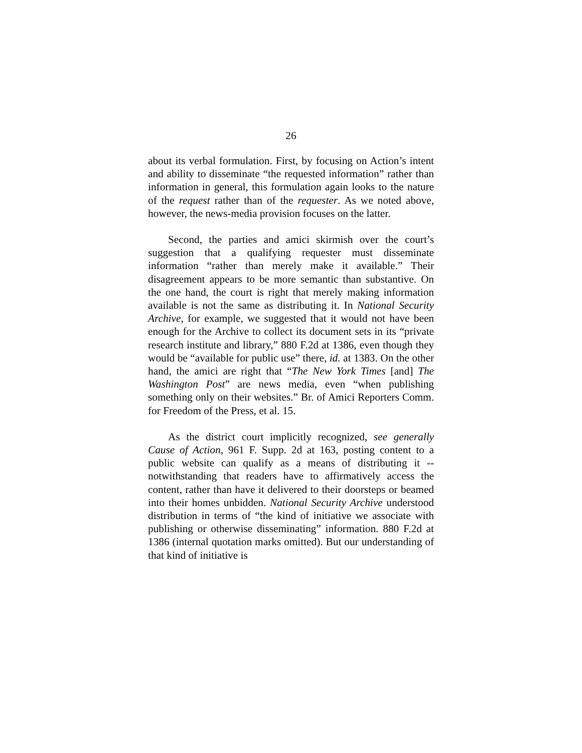26
about its verbal formulation. First, by focusing on Action’s intent and ability to disseminate “the requested information” rather than information in general, this formulation again looks to the nature of the request rather than of the requester. As we noted above, however, the news-media provision focuses on the latter.
Second, the parties and amici skirmish over the court’s suggestion that a qualifying requester must disseminate information “rather than merely make it available.” Their disagreement appears to be more semantic than substantive. On the one hand, the court is right that merely making information available is not the same as distributing it. In National Security Archive, for example, we suggested that it would not have been enough for the Archive to collect its document sets in its “private research institute and library,” 880 F.2d at 1386, even though they would be “available for public use” there, id. at 1383. On the other hand, the amici are right that “The New York Times [and] The Washington Post” are news media, even “when publishing something only on their websites.” Br. of Amici Reporters Comm. for Freedom of the Press, et al. 15.
As the district court implicitly recognized, see generally Cause of Action, 961 F. Supp. 2d at 163, posting content to a public website can qualify as a means of distributing it -- notwithstanding that readers have to affirmatively access the content, rather than have it delivered to their doorsteps or beamed into their homes unbidden. National Security Archive understood distribution in terms of “the kind of initiative we associate with publishing or otherwise disseminating” information. 880 F.2d at 1386 (internal quotation marks omitted). But our understanding of that kind of initiative is